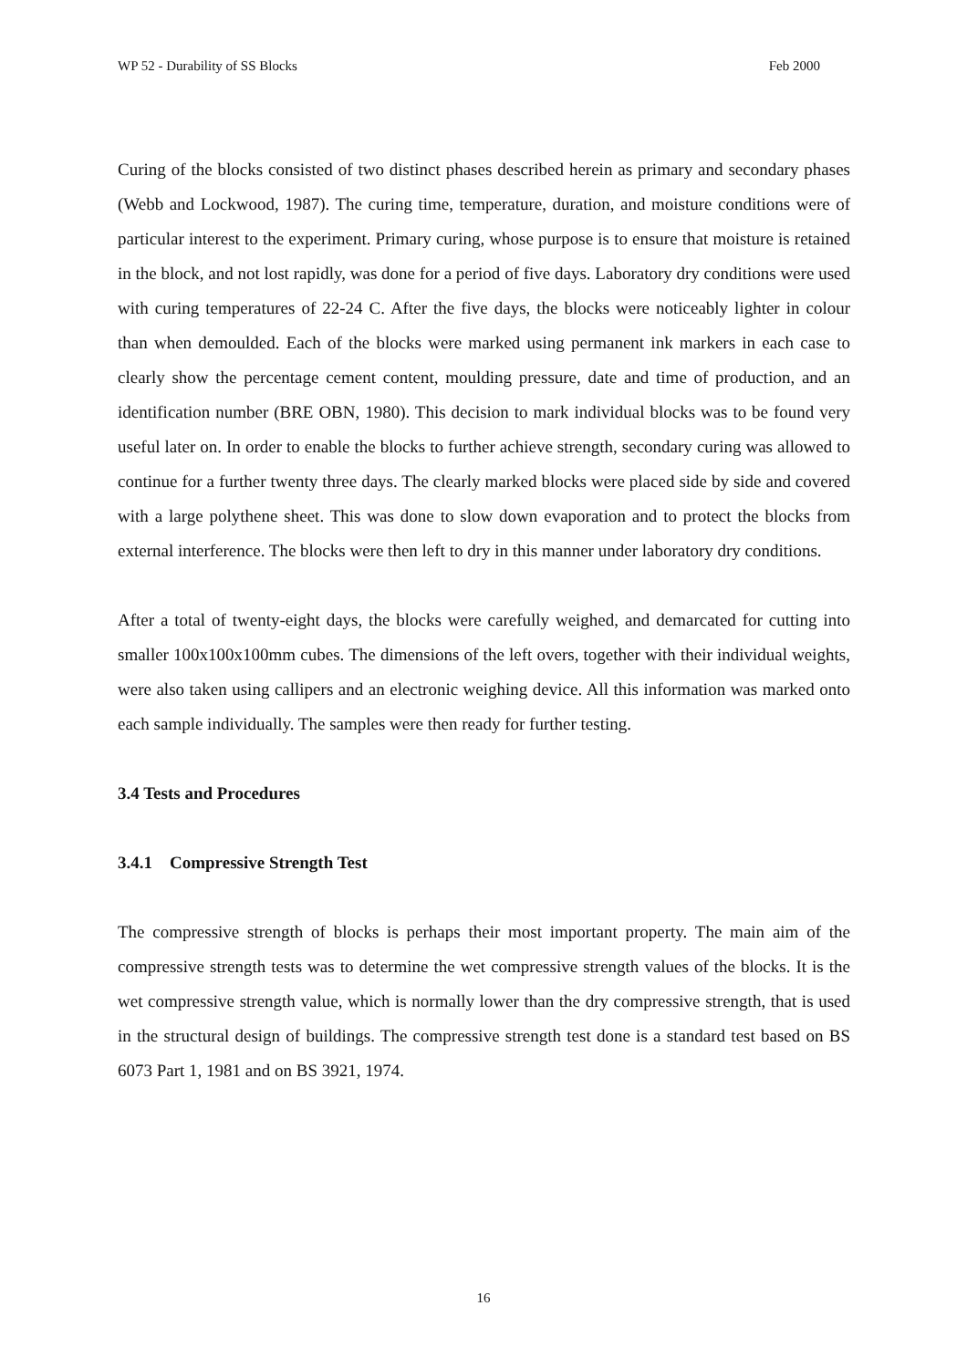WP 52 - Durability of SS Blocks Feb 2000
Curing of the blocks consisted of two distinct phases described herein as primary and secondary phases (Webb and Lockwood, 1987). The curing time, temperature, duration, and moisture conditions were of particular interest to the experiment. Primary curing, whose purpose is to ensure that moisture is retained in the block, and not lost rapidly, was done for a period of five days. Laboratory dry conditions were used with curing temperatures of 22-24 C. After the five days, the blocks were noticeably lighter in colour than when demoulded. Each of the blocks were marked using permanent ink markers in each case to clearly show the percentage cement content, moulding pressure, date and time of production, and an identification number (BRE OBN, 1980). This decision to mark individual blocks was to be found very useful later on. In order to enable the blocks to further achieve strength, secondary curing was allowed to continue for a further twenty three days. The clearly marked blocks were placed side by side and covered with a large polythene sheet. This was done to slow down evaporation and to protect the blocks from external interference. The blocks were then left to dry in this manner under laboratory dry conditions.
After a total of twenty-eight days, the blocks were carefully weighed, and demarcated for cutting into smaller 100x100x100mm cubes. The dimensions of the left overs, together with their individual weights, were also taken using callipers and an electronic weighing device. All this information was marked onto each sample individually. The samples were then ready for further testing.
3.4 Tests and Procedures
3.4.1 Compressive Strength Test
The compressive strength of blocks is perhaps their most important property. The main aim of the compressive strength tests was to determine the wet compressive strength values of the blocks. It is the wet compressive strength value, which is normally lower than the dry compressive strength, that is used in the structural design of buildings. The compressive strength test done is a standard test based on BS 6073 Part 1, 1981 and on BS 3921, 1974.
16